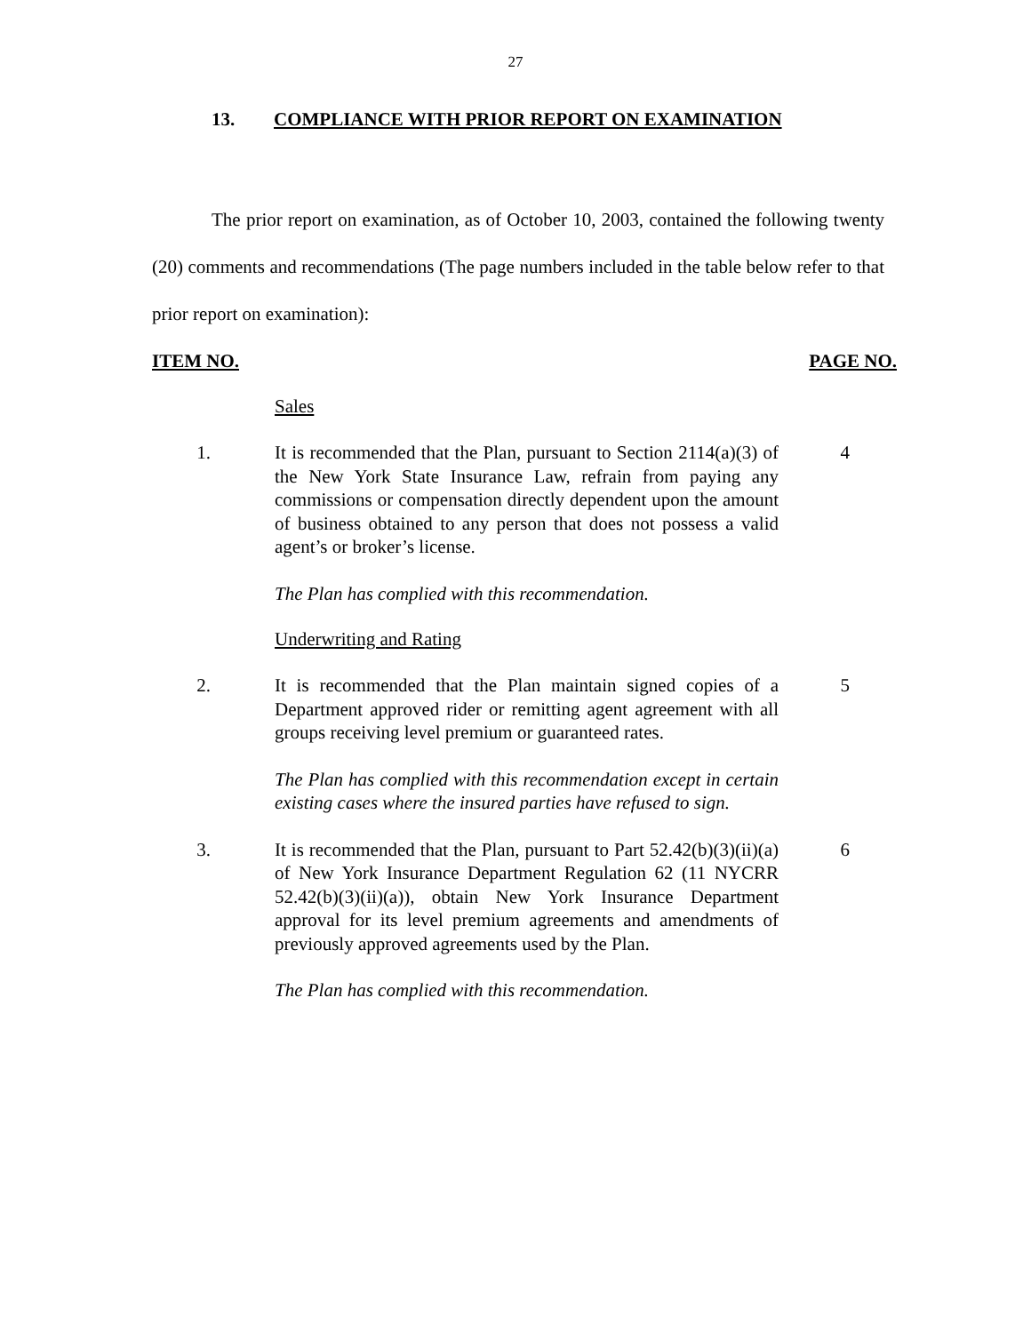27
13. COMPLIANCE WITH PRIOR REPORT ON EXAMINATION
The prior report on examination, as of October 10, 2003, contained the following twenty (20) comments and recommendations (The page numbers included in the table below refer to that prior report on examination):
ITEM NO. PAGE NO.
Sales
1. It is recommended that the Plan, pursuant to Section 2114(a)(3) of the New York State Insurance Law, refrain from paying any commissions or compensation directly dependent upon the amount of business obtained to any person that does not possess a valid agent’s or broker’s license.
4
The Plan has complied with this recommendation.
Underwriting and Rating
2. It is recommended that the Plan maintain signed copies of a Department approved rider or remitting agent agreement with all groups receiving level premium or guaranteed rates.
5
The Plan has complied with this recommendation except in certain existing cases where the insured parties have refused to sign.
3. It is recommended that the Plan, pursuant to Part 52.42(b)(3)(ii)(a) of New York Insurance Department Regulation 62 (11 NYCRR 52.42(b)(3)(ii)(a)), obtain New York Insurance Department approval for its level premium agreements and amendments of previously approved agreements used by the Plan.
6
The Plan has complied with this recommendation.